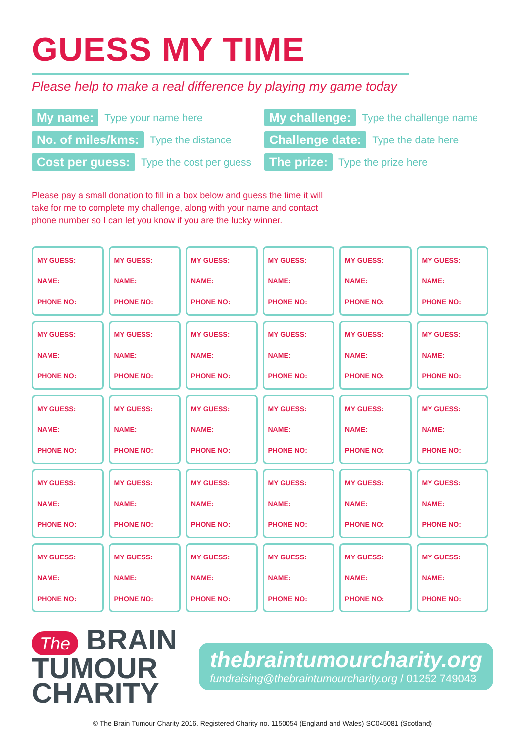GUESS MY TIME
Please help to make a real difference by playing my game today
My name: Type your name here
My challenge: Type the challenge name
No. of miles/kms: Type the distance
Challenge date: Type the date here
Cost per guess: Type the cost per guess
The prize: Type the prize here
Please pay a small donation to fill in a box below and guess the time it will take for me to complete my challenge, along with your name and contact phone number so I can let you know if you are the lucky winner.
| MY GUESS: NAME: PHONE NO: | MY GUESS: NAME: PHONE NO: | MY GUESS: NAME: PHONE NO: | MY GUESS: NAME: PHONE NO: | MY GUESS: NAME: PHONE NO: | MY GUESS: NAME: PHONE NO: |
| MY GUESS: NAME: PHONE NO: | MY GUESS: NAME: PHONE NO: | MY GUESS: NAME: PHONE NO: | MY GUESS: NAME: PHONE NO: | MY GUESS: NAME: PHONE NO: | MY GUESS: NAME: PHONE NO: |
| MY GUESS: NAME: PHONE NO: | MY GUESS: NAME: PHONE NO: | MY GUESS: NAME: PHONE NO: | MY GUESS: NAME: PHONE NO: | MY GUESS: NAME: PHONE NO: | MY GUESS: NAME: PHONE NO: |
| MY GUESS: NAME: PHONE NO: | MY GUESS: NAME: PHONE NO: | MY GUESS: NAME: PHONE NO: | MY GUESS: NAME: PHONE NO: | MY GUESS: NAME: PHONE NO: | MY GUESS: NAME: PHONE NO: |
| MY GUESS: NAME: PHONE NO: | MY GUESS: NAME: PHONE NO: | MY GUESS: NAME: PHONE NO: | MY GUESS: NAME: PHONE NO: | MY GUESS: NAME: PHONE NO: | MY GUESS: NAME: PHONE NO: |
The BRAIN
TUMOUR
CHARITY
thebraintumourcharity.org
fundraising@thebraintumourcharity.org / 01252 749043
© The Brain Tumour Charity 2016. Registered Charity no. 1150054 (England and Wales) SC045081 (Scotland)